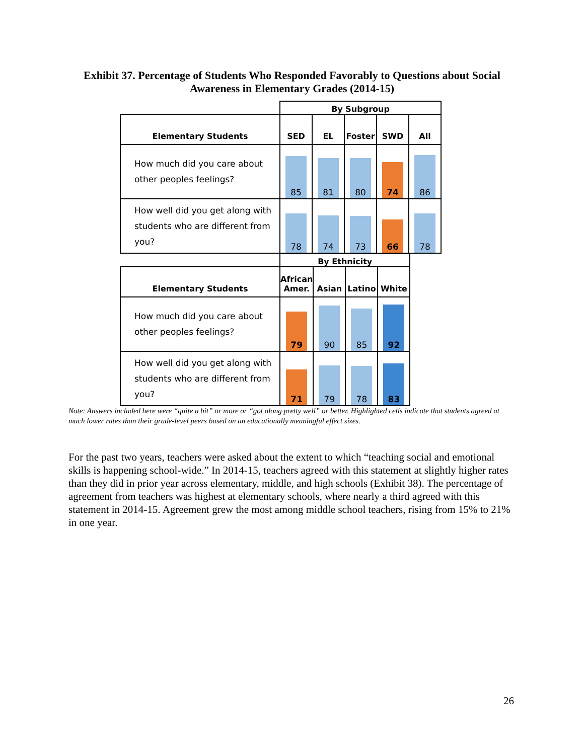Exhibit 37. Percentage of Students Who Responded Favorably to Questions about Social Awareness in Elementary Grades (2014-15)
| | By Subgroup | | | | |
| Elementary Students | SED | EL | Foster | SWD | All |
| How much did you care about other peoples feelings? | 85 | 81 | 80 | 74 | 86 |
| How well did you get along with students who are different from you? | 78 | 74 | 73 | 66 | 78 |
| | By Ethnicity | | | |
| Elementary Students | African Amer. | Asian | Latino | White |
| How much did you care about other peoples feelings? | 79 | 90 | 85 | 92 |
| How well did you get along with students who are different from you? | 71 | 79 | 78 | 83 |
Note: Answers included here were “quite a bit” or more or “got along pretty well” or better. Highlighted cells indicate that students agreed at much lower rates than their grade-level peers based on an educationally meaningful effect sizes.
For the past two years, teachers were asked about the extent to which “teaching social and emotional skills is happening school-wide.” In 2014-15, teachers agreed with this statement at slightly higher rates than they did in prior year across elementary, middle, and high schools (Exhibit 38). The percentage of agreement from teachers was highest at elementary schools, where nearly a third agreed with this statement in 2014-15. Agreement grew the most among middle school teachers, rising from 15% to 21% in one year.
26